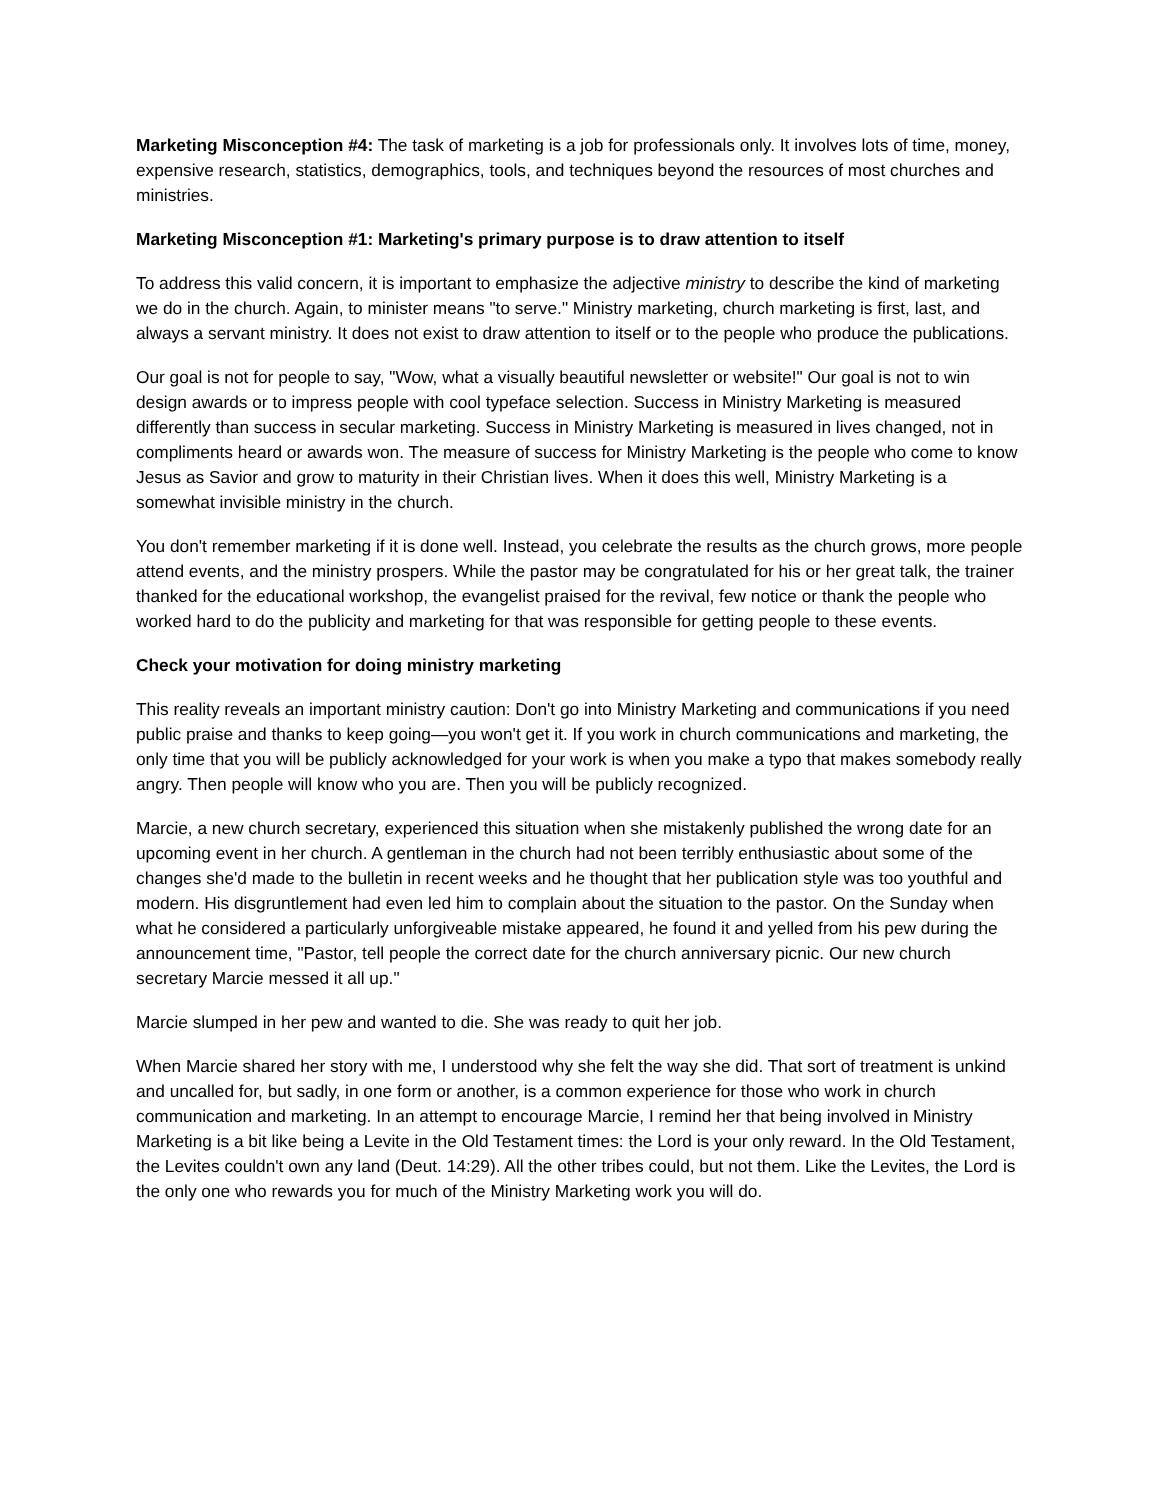Marketing Misconception #4: The task of marketing is a job for professionals only. It involves lots of time, money, expensive research, statistics, demographics, tools, and techniques beyond the resources of most churches and ministries.
Marketing Misconception #1: Marketing's primary purpose is to draw attention to itself
To address this valid concern, it is important to emphasize the adjective ministry to describe the kind of marketing we do in the church. Again, to minister means "to serve." Ministry marketing, church marketing is first, last, and always a servant ministry. It does not exist to draw attention to itself or to the people who produce the publications.
Our goal is not for people to say, "Wow, what a visually beautiful newsletter or website!" Our goal is not to win design awards or to impress people with cool typeface selection. Success in Ministry Marketing is measured differently than success in secular marketing. Success in Ministry Marketing is measured in lives changed, not in compliments heard or awards won. The measure of success for Ministry Marketing is the people who come to know Jesus as Savior and grow to maturity in their Christian lives. When it does this well, Ministry Marketing is a somewhat invisible ministry in the church.
You don't remember marketing if it is done well. Instead, you celebrate the results as the church grows, more people attend events, and the ministry prospers. While the pastor may be congratulated for his or her great talk, the trainer thanked for the educational workshop, the evangelist praised for the revival, few notice or thank the people who worked hard to do the publicity and marketing for that was responsible for getting people to these events.
Check your motivation for doing ministry marketing
This reality reveals an important ministry caution: Don't go into Ministry Marketing and communications if you need public praise and thanks to keep going—you won't get it. If you work in church communications and marketing, the only time that you will be publicly acknowledged for your work is when you make a typo that makes somebody really angry. Then people will know who you are. Then you will be publicly recognized.
Marcie, a new church secretary, experienced this situation when she mistakenly published the wrong date for an upcoming event in her church. A gentleman in the church had not been terribly enthusiastic about some of the changes she'd made to the bulletin in recent weeks and he thought that her publication style was too youthful and modern. His disgruntlement had even led him to complain about the situation to the pastor. On the Sunday when what he considered a particularly unforgiveable mistake appeared, he found it and yelled from his pew during the announcement time, "Pastor, tell people the correct date for the church anniversary picnic. Our new church secretary Marcie messed it all up."
Marcie slumped in her pew and wanted to die. She was ready to quit her job.
When Marcie shared her story with me, I understood why she felt the way she did. That sort of treatment is unkind and uncalled for, but sadly, in one form or another, is a common experience for those who work in church communication and marketing. In an attempt to encourage Marcie, I remind her that being involved in Ministry Marketing is a bit like being a Levite in the Old Testament times: the Lord is your only reward. In the Old Testament, the Levites couldn't own any land (Deut. 14:29). All the other tribes could, but not them. Like the Levites, the Lord is the only one who rewards you for much of the Ministry Marketing work you will do.